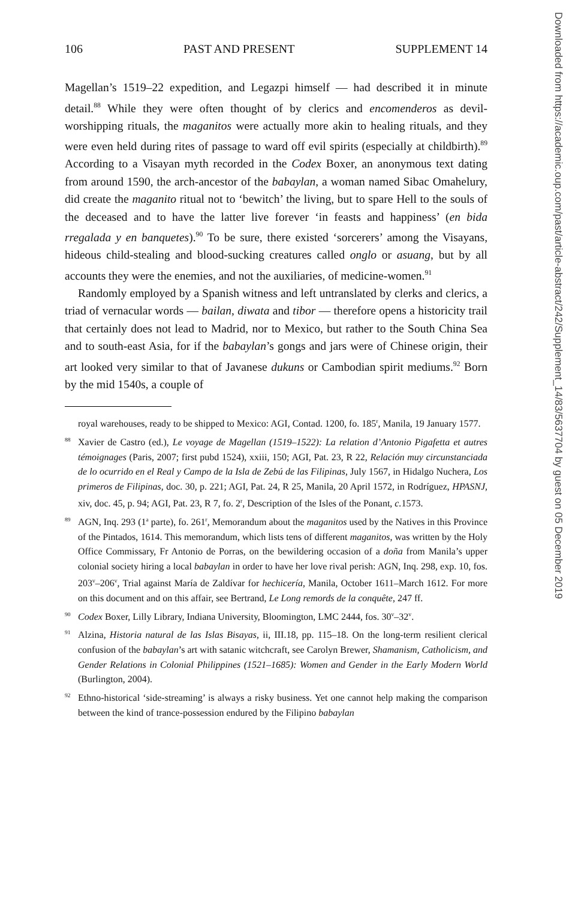106 PAST AND PRESENT SUPPLEMENT 14
Magellan’s 1519–22 expedition, and Legazpi himself — had described it in minute detail.<sup>88</sup> While they were often thought of by clerics and encomenderos as devil-worshipping rituals, the maganitos were actually more akin to healing rituals, and they were even held during rites of passage to ward off evil spirits (especially at childbirth).<sup>89</sup> According to a Visayan myth recorded in the Codex Boxer, an anonymous text dating from around 1590, the arch-ancestor of the babaylan, a woman named Sibac Omahelury, did create the maganito ritual not to ‘bewitch’ the living, but to spare Hell to the souls of the deceased and to have the latter live forever ‘in feasts and happiness’ (en bida rregalada y en banquetes).<sup>90</sup> To be sure, there existed ‘sorcerers’ among the Visayans, hideous child-stealing and blood-sucking creatures called onglo or asuang, but by all accounts they were the enemies, and not the auxiliaries, of medicine-women.<sup>91</sup>
Randomly employed by a Spanish witness and left untranslated by clerks and clerics, a triad of vernacular words — bailan, diwata and tibor — therefore opens a historicity trail that certainly does not lead to Madrid, nor to Mexico, but rather to the South China Sea and to south-east Asia, for if the babaylan’s gongs and jars were of Chinese origin, their art looked very similar to that of Javanese dukuns or Cambodian spirit mediums.<sup>92</sup> Born by the mid 1540s, a couple of
royal warehouses, ready to be shipped to Mexico: AGI, Contad. 1200, fo. 185<sup>r</sup>, Manila, 19 January 1577.
<sup>88</sup> Xavier de Castro (ed.), Le voyage de Magellan (1519–1522): La relation d’Antonio Pigafetta et autres témoignages (Paris, 2007; first pubd 1524), xxiii, 150; AGI, Pat. 23, R 22, Relación muy circunstanciada de lo ocurrido en el Real y Campo de la Isla de Zebú de las Filipinas, July 1567, in Hidalgo Nuchera, Los primeros de Filipinas, doc. 30, p. 221; AGI, Pat. 24, R 25, Manila, 20 April 1572, in Rodríguez, HPASNJ, xiv, doc. 45, p. 94; AGI, Pat. 23, R 7, fo. 2<sup>r</sup>, Description of the Isles of the Ponant, c. 1573.
<sup>89</sup> AGN, Inq. 293 (1<sup>a</sup> parte), fo. 261<sup>r</sup>, Memorandum about the maganitos used by the Natives in this Province of the Pintados, 1614. This memorandum, which lists tens of different maganitos, was written by the Holy Office Commissary, Fr Antonio de Porras, on the bewildering occasion of a doña from Manila’s upper colonial society hiring a local babaylan in order to have her love rival perish: AGN, Inq. 298, exp. 10, fos. 203<sup>v</sup>–206<sup>v</sup>, Trial against María de Zaldívar for hechicería, Manila, October 1611–March 1612. For more on this document and on this affair, see Bertrand, Le Long remords de la conquête, 247 ff.
<sup>90</sup> Codex Boxer, Lilly Library, Indiana University, Bloomington, LMC 2444, fos. 30<sup>v</sup>–32<sup>v</sup>.
<sup>91</sup> Alzina, Historia natural de las Islas Bisayas, ii, III.18, pp. 115–18. On the long-term resilient clerical confusion of the babaylan’s art with satanic witchcraft, see Carolyn Brewer, Shamanism, Catholicism, and Gender Relations in Colonial Philippines (1521–1685): Women and Gender in the Early Modern World (Burlington, 2004).
<sup>92</sup> Ethno-historical ‘side-streaming’ is always a risky business. Yet one cannot help making the comparison between the kind of trance-possession endured by the Filipino babaylan
Downloaded from https://academic.oup.com/past/article-abstract/242/Supplement_14/83/5637704 by guest on 05 December 2019